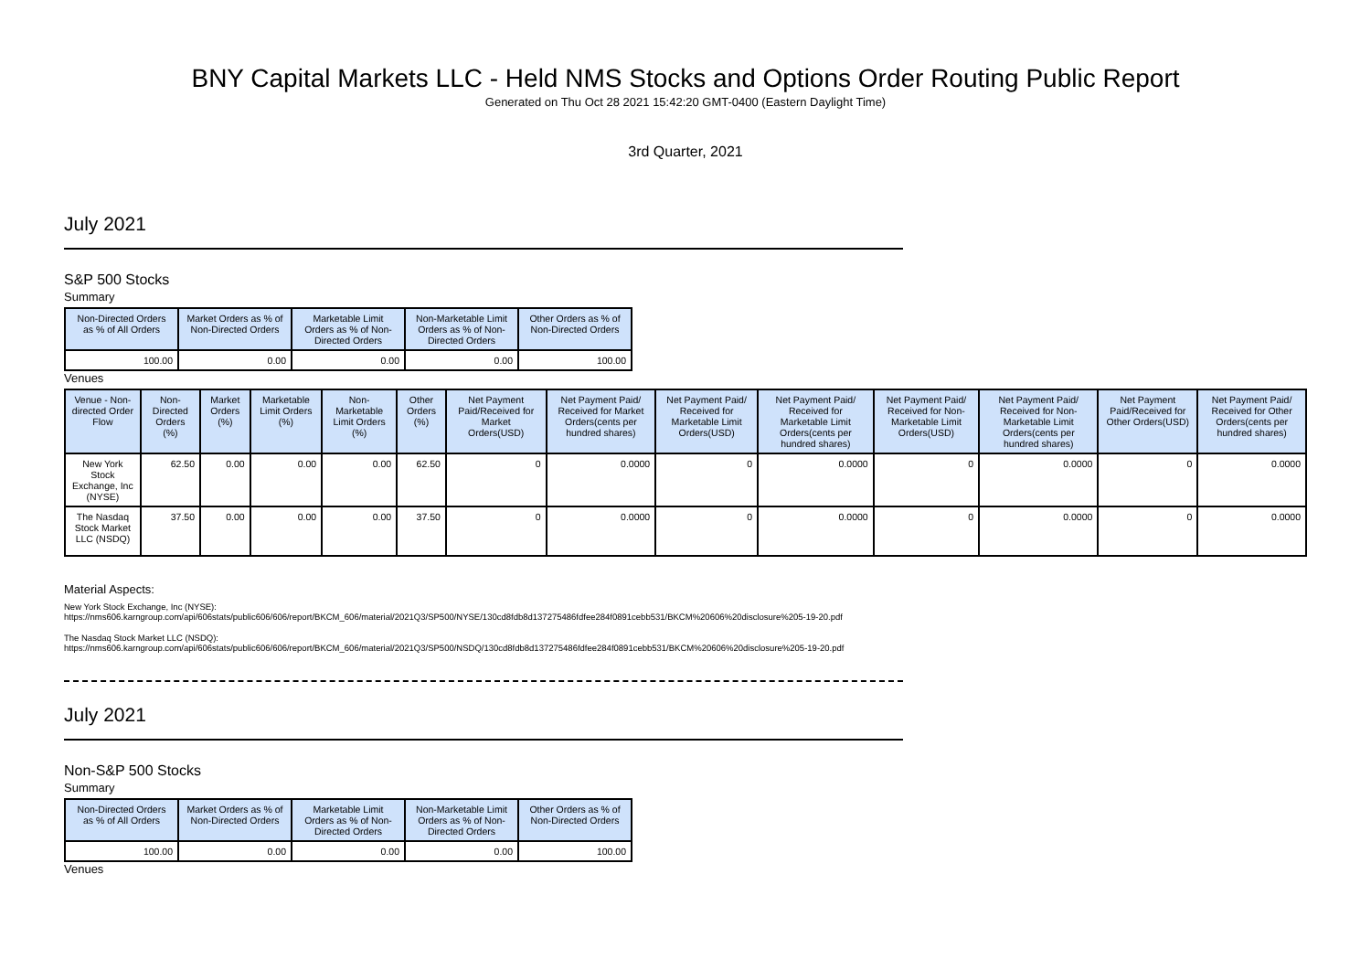BNY Capital Markets LLC - Held NMS Stocks and Options Order Routing Public Report
Generated on Thu Oct 28 2021 15:42:20 GMT-0400 (Eastern Daylight Time)
3rd Quarter, 2021
July 2021
S&P 500 Stocks
Summary
| Non-Directed Orders as % of All Orders | Market Orders as % of Non-Directed Orders | Marketable Limit Orders as % of Non-Directed Orders | Non-Marketable Limit Orders as % of Non-Directed Orders | Other Orders as % of Non-Directed Orders |
| --- | --- | --- | --- | --- |
| 100.00 | 0.00 | 0.00 | 0.00 | 100.00 |
Venues
| Venue - Non-directed Order Flow | Non-Directed Orders (%) | Market Orders (%) | Marketable Limit Orders (%) | Non-Marketable Limit Orders (%) | Other Orders (%) | Net Payment Paid/Received for Market Orders(USD) | Net Payment Paid/ Received for Market Orders(cents per hundred shares) | Net Payment Paid/ Received for Marketable Limit Orders(USD) | Net Payment Paid/ Received for Marketable Limit Orders(cents per hundred shares) | Net Payment Paid/ Received for Non-Marketable Limit Orders(USD) | Net Payment Paid/ Received for Non-Marketable Limit Orders(cents per hundred shares) | Net Payment Paid/Received for Other Orders(USD) | Net Payment Paid/ Received for Other Orders(cents per hundred shares) |
| --- | --- | --- | --- | --- | --- | --- | --- | --- | --- | --- | --- | --- | --- |
| New York Stock Exchange, Inc (NYSE) | 62.50 | 0.00 | 0.00 | 0.00 | 62.50 | 0 | 0.0000 | 0 | 0.0000 | 0 | 0.0000 | 0 | 0.0000 |
| The Nasdaq Stock Market LLC (NSDQ) | 37.50 | 0.00 | 0.00 | 0.00 | 37.50 | 0 | 0.0000 | 0 | 0.0000 | 0 | 0.0000 | 0 | 0.0000 |
Material Aspects:
New York Stock Exchange, Inc (NYSE):
https://nms606.karngroup.com/api/606stats/public606/606/report/BKCM_606/material/2021Q3/SP500/NYSE/130cd8fdb8d137275486fdfee284f0891cebb531/BKCM%20606%20disclosure%205-19-20.pdf
The Nasdaq Stock Market LLC (NSDQ):
https://nms606.karngroup.com/api/606stats/public606/606/report/BKCM_606/material/2021Q3/SP500/NSDQ/130cd8fdb8d137275486fdfee284f0891cebb531/BKCM%20606%20disclosure%205-19-20.pdf
July 2021
Non-S&P 500 Stocks
Summary
| Non-Directed Orders as % of All Orders | Market Orders as % of Non-Directed Orders | Marketable Limit Orders as % of Non-Directed Orders | Non-Marketable Limit Orders as % of Non-Directed Orders | Other Orders as % of Non-Directed Orders |
| --- | --- | --- | --- | --- |
| 100.00 | 0.00 | 0.00 | 0.00 | 100.00 |
Venues